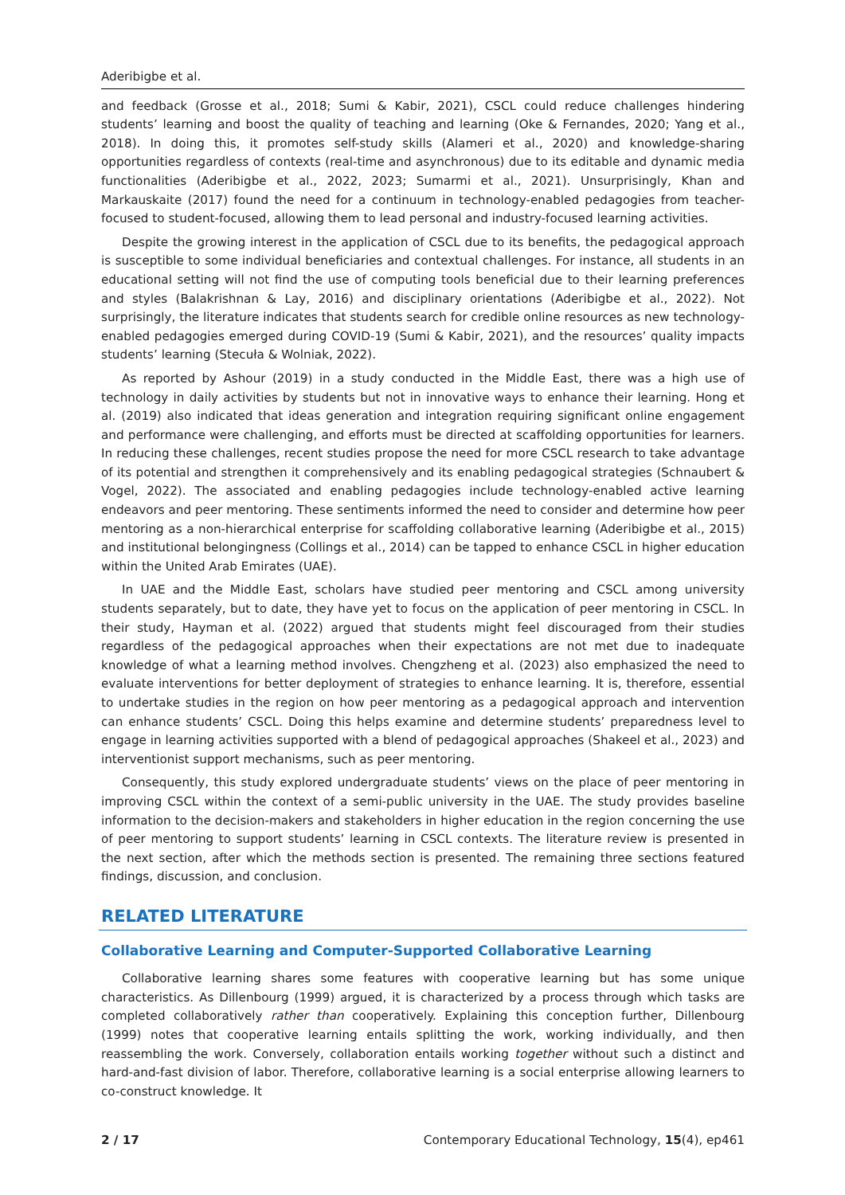Aderibigbe et al.
and feedback (Grosse et al., 2018; Sumi & Kabir, 2021), CSCL could reduce challenges hindering students’ learning and boost the quality of teaching and learning (Oke & Fernandes, 2020; Yang et al., 2018). In doing this, it promotes self-study skills (Alameri et al., 2020) and knowledge-sharing opportunities regardless of contexts (real-time and asynchronous) due to its editable and dynamic media functionalities (Aderibigbe et al., 2022, 2023; Sumarmi et al., 2021). Unsurprisingly, Khan and Markauskaite (2017) found the need for a continuum in technology-enabled pedagogies from teacher-focused to student-focused, allowing them to lead personal and industry-focused learning activities.
Despite the growing interest in the application of CSCL due to its benefits, the pedagogical approach is susceptible to some individual beneficiaries and contextual challenges. For instance, all students in an educational setting will not find the use of computing tools beneficial due to their learning preferences and styles (Balakrishnan & Lay, 2016) and disciplinary orientations (Aderibigbe et al., 2022). Not surprisingly, the literature indicates that students search for credible online resources as new technology-enabled pedagogies emerged during COVID-19 (Sumi & Kabir, 2021), and the resources’ quality impacts students’ learning (Stecuła & Wolniak, 2022).
As reported by Ashour (2019) in a study conducted in the Middle East, there was a high use of technology in daily activities by students but not in innovative ways to enhance their learning. Hong et al. (2019) also indicated that ideas generation and integration requiring significant online engagement and performance were challenging, and efforts must be directed at scaffolding opportunities for learners. In reducing these challenges, recent studies propose the need for more CSCL research to take advantage of its potential and strengthen it comprehensively and its enabling pedagogical strategies (Schnaubert & Vogel, 2022). The associated and enabling pedagogies include technology-enabled active learning endeavors and peer mentoring. These sentiments informed the need to consider and determine how peer mentoring as a non-hierarchical enterprise for scaffolding collaborative learning (Aderibigbe et al., 2015) and institutional belongingness (Collings et al., 2014) can be tapped to enhance CSCL in higher education within the United Arab Emirates (UAE).
In UAE and the Middle East, scholars have studied peer mentoring and CSCL among university students separately, but to date, they have yet to focus on the application of peer mentoring in CSCL. In their study, Hayman et al. (2022) argued that students might feel discouraged from their studies regardless of the pedagogical approaches when their expectations are not met due to inadequate knowledge of what a learning method involves. Chengzheng et al. (2023) also emphasized the need to evaluate interventions for better deployment of strategies to enhance learning. It is, therefore, essential to undertake studies in the region on how peer mentoring as a pedagogical approach and intervention can enhance students’ CSCL. Doing this helps examine and determine students’ preparedness level to engage in learning activities supported with a blend of pedagogical approaches (Shakeel et al., 2023) and interventionist support mechanisms, such as peer mentoring.
Consequently, this study explored undergraduate students’ views on the place of peer mentoring in improving CSCL within the context of a semi-public university in the UAE. The study provides baseline information to the decision-makers and stakeholders in higher education in the region concerning the use of peer mentoring to support students’ learning in CSCL contexts. The literature review is presented in the next section, after which the methods section is presented. The remaining three sections featured findings, discussion, and conclusion.
RELATED LITERATURE
Collaborative Learning and Computer-Supported Collaborative Learning
Collaborative learning shares some features with cooperative learning but has some unique characteristics. As Dillenbourg (1999) argued, it is characterized by a process through which tasks are completed collaboratively rather than cooperatively. Explaining this conception further, Dillenbourg (1999) notes that cooperative learning entails splitting the work, working individually, and then reassembling the work. Conversely, collaboration entails working together without such a distinct and hard-and-fast division of labor. Therefore, collaborative learning is a social enterprise allowing learners to co-construct knowledge. It
2 / 17 Contemporary Educational Technology, 15(4), ep461